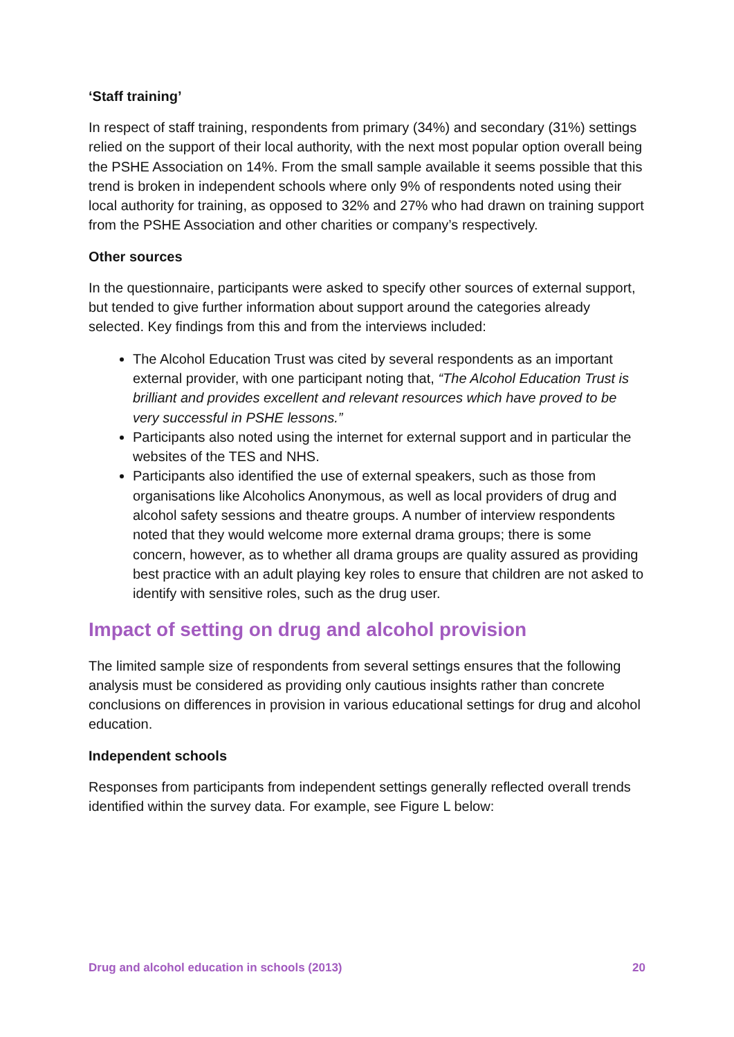‘Staff training’
In respect of staff training, respondents from primary (34%) and secondary (31%) settings relied on the support of their local authority, with the next most popular option overall being the PSHE Association on 14%. From the small sample available it seems possible that this trend is broken in independent schools where only 9% of respondents noted using their local authority for training, as opposed to 32% and 27% who had drawn on training support from the PSHE Association and other charities or company’s respectively.
Other sources
In the questionnaire, participants were asked to specify other sources of external support, but tended to give further information about support around the categories already selected. Key findings from this and from the interviews included:
The Alcohol Education Trust was cited by several respondents as an important external provider, with one participant noting that, “The Alcohol Education Trust is brilliant and provides excellent and relevant resources which have proved to be very successful in PSHE lessons.”
Participants also noted using the internet for external support and in particular the websites of the TES and NHS.
Participants also identified the use of external speakers, such as those from organisations like Alcoholics Anonymous, as well as local providers of drug and alcohol safety sessions and theatre groups. A number of interview respondents noted that they would welcome more external drama groups; there is some concern, however, as to whether all drama groups are quality assured as providing best practice with an adult playing key roles to ensure that children are not asked to identify with sensitive roles, such as the drug user.
Impact of setting on drug and alcohol provision
The limited sample size of respondents from several settings ensures that the following analysis must be considered as providing only cautious insights rather than concrete conclusions on differences in provision in various educational settings for drug and alcohol education.
Independent schools
Responses from participants from independent settings generally reflected overall trends identified within the survey data. For example, see Figure L below:
Drug and alcohol education in schools (2013) 20